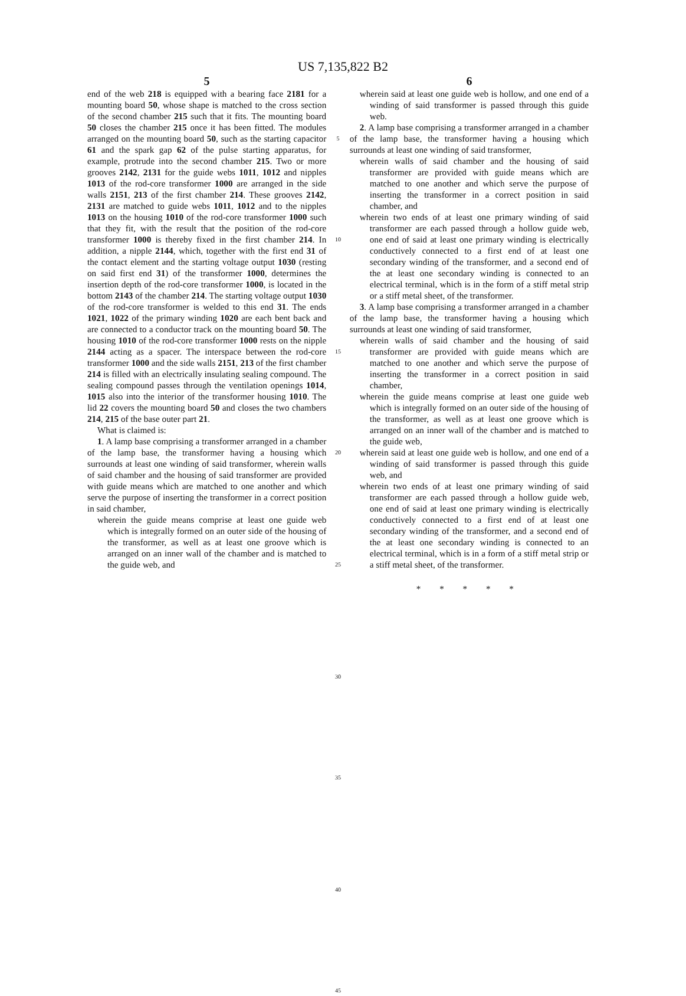US 7,135,822 B2
5
end of the web 218 is equipped with a bearing face 2181 for a mounting board 50, whose shape is matched to the cross section of the second chamber 215 such that it fits. The mounting board 50 closes the chamber 215 once it has been fitted. The modules arranged on the mounting board 50, such as the starting capacitor 61 and the spark gap 62 of the pulse starting apparatus, for example, protrude into the second chamber 215. Two or more grooves 2142, 2131 for the guide webs 1011, 1012 and nipples 1013 of the rod-core transformer 1000 are arranged in the side walls 2151, 213 of the first chamber 214. These grooves 2142, 2131 are matched to guide webs 1011, 1012 and to the nipples 1013 on the housing 1010 of the rod-core transformer 1000 such that they fit, with the result that the position of the rod-core transformer 1000 is thereby fixed in the first chamber 214. In addition, a nipple 2144, which, together with the first end 31 of the contact element and the starting voltage output 1030 (resting on said first end 31) of the transformer 1000, determines the insertion depth of the rod-core transformer 1000, is located in the bottom 2143 of the chamber 214. The starting voltage output 1030 of the rod-core transformer is welded to this end 31. The ends 1021, 1022 of the primary winding 1020 are each bent back and are connected to a conductor track on the mounting board 50. The housing 1010 of the rod-core transformer 1000 rests on the nipple 2144 acting as a spacer. The interspace between the rod-core transformer 1000 and the side walls 2151, 213 of the first chamber 214 is filled with an electrically insulating sealing compound. The sealing compound passes through the ventilation openings 1014, 1015 also into the interior of the transformer housing 1010. The lid 22 covers the mounting board 50 and closes the two chambers 214, 215 of the base outer part 21.
What is claimed is:
1. A lamp base comprising a transformer arranged in a chamber of the lamp base, the transformer having a housing which surrounds at least one winding of said transformer, wherein walls of said chamber and the housing of said transformer are provided with guide means which are matched to one another and which serve the purpose of inserting the transformer in a correct position in said chamber,
wherein the guide means comprise at least one guide web which is integrally formed on an outer side of the housing of the transformer, as well as at least one groove which is arranged on an inner wall of the chamber and is matched to the guide web, and
5
10
15
20
25
30
35
40
45
6
wherein said at least one guide web is hollow, and one end of a winding of said transformer is passed through this guide web.
2. A lamp base comprising a transformer arranged in a chamber of the lamp base, the transformer having a housing which surrounds at least one winding of said transformer,
wherein walls of said chamber and the housing of said transformer are provided with guide means which are matched to one another and which serve the purpose of inserting the transformer in a correct position in said chamber, and
wherein two ends of at least one primary winding of said transformer are each passed through a hollow guide web, one end of said at least one primary winding is electrically conductively connected to a first end of at least one secondary winding of the transformer, and a second end of the at least one secondary winding is connected to an electrical terminal, which is in the form of a stiff metal strip or a stiff metal sheet, of the transformer.
3. A lamp base comprising a transformer arranged in a chamber of the lamp base, the transformer having a housing which surrounds at least one winding of said transformer,
wherein walls of said chamber and the housing of said transformer are provided with guide means which are matched to one another and which serve the purpose of inserting the transformer in a correct position in said chamber,
wherein the guide means comprise at least one guide web which is integrally formed on an outer side of the housing of the transformer, as well as at least one groove which is arranged on an inner wall of the chamber and is matched to the guide web,
wherein said at least one guide web is hollow, and one end of a winding of said transformer is passed through this guide web, and
wherein two ends of at least one primary winding of said transformer are each passed through a hollow guide web, one end of said at least one primary winding is electrically conductively connected to a first end of at least one secondary winding of the transformer, and a second end of the at least one secondary winding is connected to an electrical terminal, which is in a form of a stiff metal strip or a stiff metal sheet, of the transformer.
* * * * *